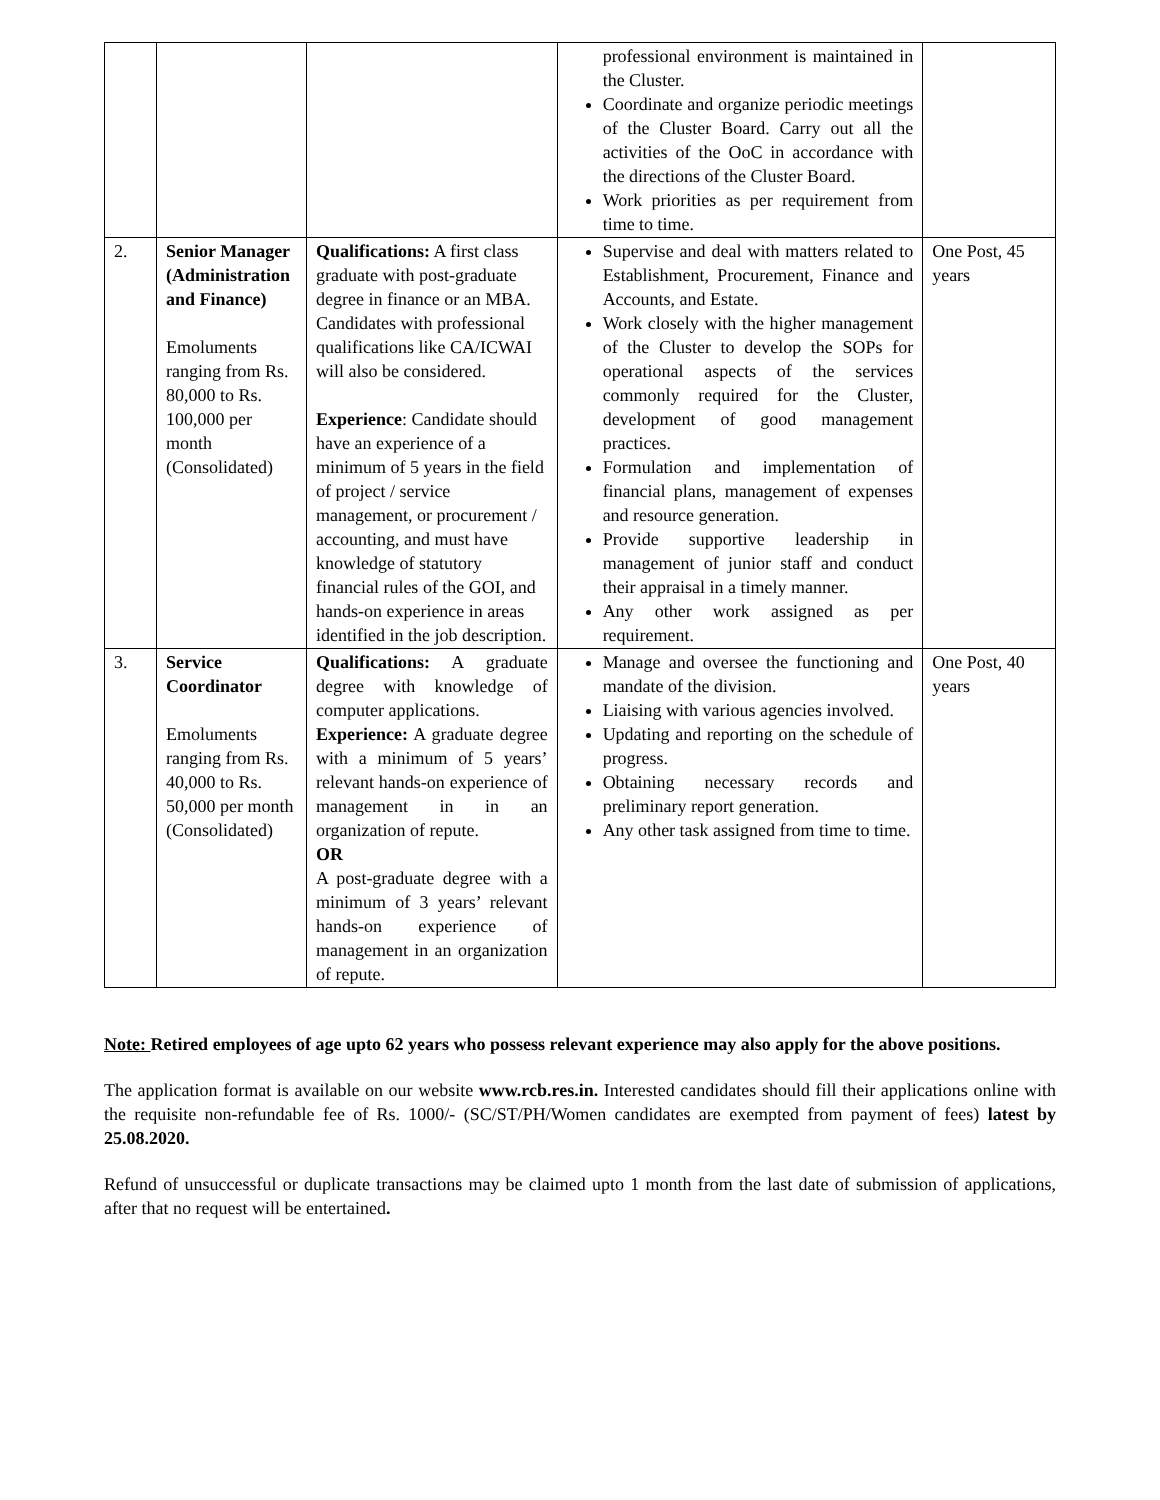| | | | professional environment is maintained in the Cluster. Coordinate and organize periodic meetings of the Cluster Board. Carry out all the activities of the OoC in accordance with the directions of the Cluster Board. Work priorities as per requirement from time to time. | |
| 2. | Senior Manager (Administration and Finance) Emoluments ranging from Rs. 80,000 to Rs. 100,000 per month (Consolidated) | Qualifications: A first class graduate with post-graduate degree in finance or an MBA. Candidates with professional qualifications like CA/ICWAI will also be considered. Experience : Candidate should have an experience of a minimum of 5 years in the field of project / service management, or procurement / accounting, and must have knowledge of statutory financial rules of the GOI, and hands-on experience in areas identified in the job description. | Supervise and deal with matters related to Establishment, Procurement, Finance and Accounts, and Estate. Work closely with the higher management of the Cluster to develop the SOPs for operational aspects of the services commonly required for the Cluster, development of good management practices. Formulation and implementation of financial plans, management of expenses and resource generation. Provide supportive leadership in management of junior staff and conduct their appraisal in a timely manner. Any other work assigned as per requirement. | One Post, 45 years |
| 3. | Service Coordinator Emoluments ranging from Rs. 40,000 to Rs. 50,000 per month (Consolidated) | Qualifications: A graduate degree with knowledge of computer applications. Experience: A graduate degree with a minimum of 5 years’ relevant hands-on experience of management in in an organization of repute. OR A post-graduate degree with a minimum of 3 years’ relevant hands-on experience of management in an organization of repute. | Manage and oversee the functioning and mandate of the division. Liaising with various agencies involved. Updating and reporting on the schedule of progress. Obtaining necessary records and preliminary report generation. Any other task assigned from time to time. | One Post, 40 years |
Note: Retired employees of age upto 62 years who possess relevant experience may also apply for the above positions.
The application format is available on our website www.rcb.res.in. Interested candidates should fill their applications online with the requisite non-refundable fee of Rs. 1000/- (SC/ST/PH/Women candidates are exempted from payment of fees) latest by 25.08.2020.
Refund of unsuccessful or duplicate transactions may be claimed upto 1 month from the last date of submission of applications, after that no request will be entertained.